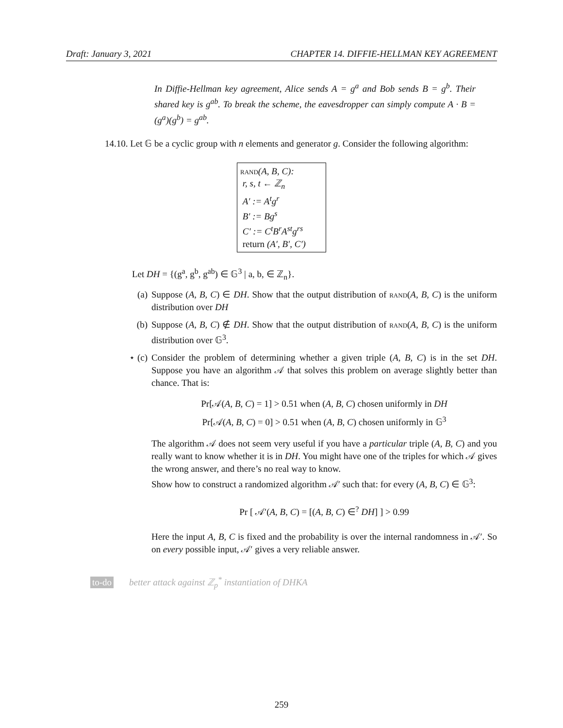Draft: January 3, 2021 CHAPTER 14. DIFFIE-HELLMAN KEY AGREEMENT
In Diffie-Hellman key agreement, Alice sends A = g<sup>a</sup> and Bob sends B = g<sup>b</sup>. Their shared key is g<sup>ab</sup>. To break the scheme, the eavesdropper can simply compute A · B = (g<sup>a</sup>)(g<sup>b</sup>) = g<sup>ab</sup>.
14.10. Let 𝔾 be a cyclic group with n elements and generator g. Consider the following algorithm:
rand(A, B, C):
r, s, t ← ℤ<sub>n</sub>
A′ := A<sup>t</sup>g<sup>r</sup>
B′ := Bg<sup>s</sup>
C′ := C<sup>t</sup>B<sup>r</sup>A<sup>st</sup>g<sup>rs</sup>
return (A′, B′, C′)
Let DH = {(g<sup>a</sup>, g<sup>b</sup>, g<sup>ab</sup>) ∈ 𝔾<sup>3</sup> | a, b, ∈ ℤ<sub>n</sub>}.
(a)
Suppose (A, B, C) ∈ DH. Show that the output distribution of rand(A, B, C) is the uniform distribution over DH
(b)
Suppose (A, B, C) ∉ DH. Show that the output distribution of rand(A, B, C) is the uniform distribution over 𝔾<sup>3</sup>.
⋆ (c)
Consider the problem of determining whether a given triple (A, B, C) is in the set DH. Suppose you have an algorithm 𝒜 that solves this problem on average slightly better than chance. That is:
Pr[𝒜(A, B, C) = 1] > 0.51 when (A, B, C) chosen uniformly in DH
Pr[𝒜(A, B, C) = 0] > 0.51 when (A, B, C) chosen uniformly in 𝔾<sup>3</sup>
The algorithm 𝒜 does not seem very useful if you have a particular triple (A, B, C) and you really want to know whether it is in DH. You might have one of the triples for which 𝒜 gives the wrong answer, and there’s no real way to know.
Show how to construct a randomized algorithm 𝒜′ such that: for every (A, B, C) ∈ 𝔾<sup>3</sup>:
Pr [ 𝒜′(A, B, C) = [(A, B, C) ∈<sup>?</sup> DH] ] > 0.99
Here the input A, B, C is fixed and the probability is over the internal randomness in 𝒜′. So on every possible input, 𝒜′ gives a very reliable answer.
to-do better attack against ℤ<sub>p</sub><sup>*</sup> instantiation of DHKA
259